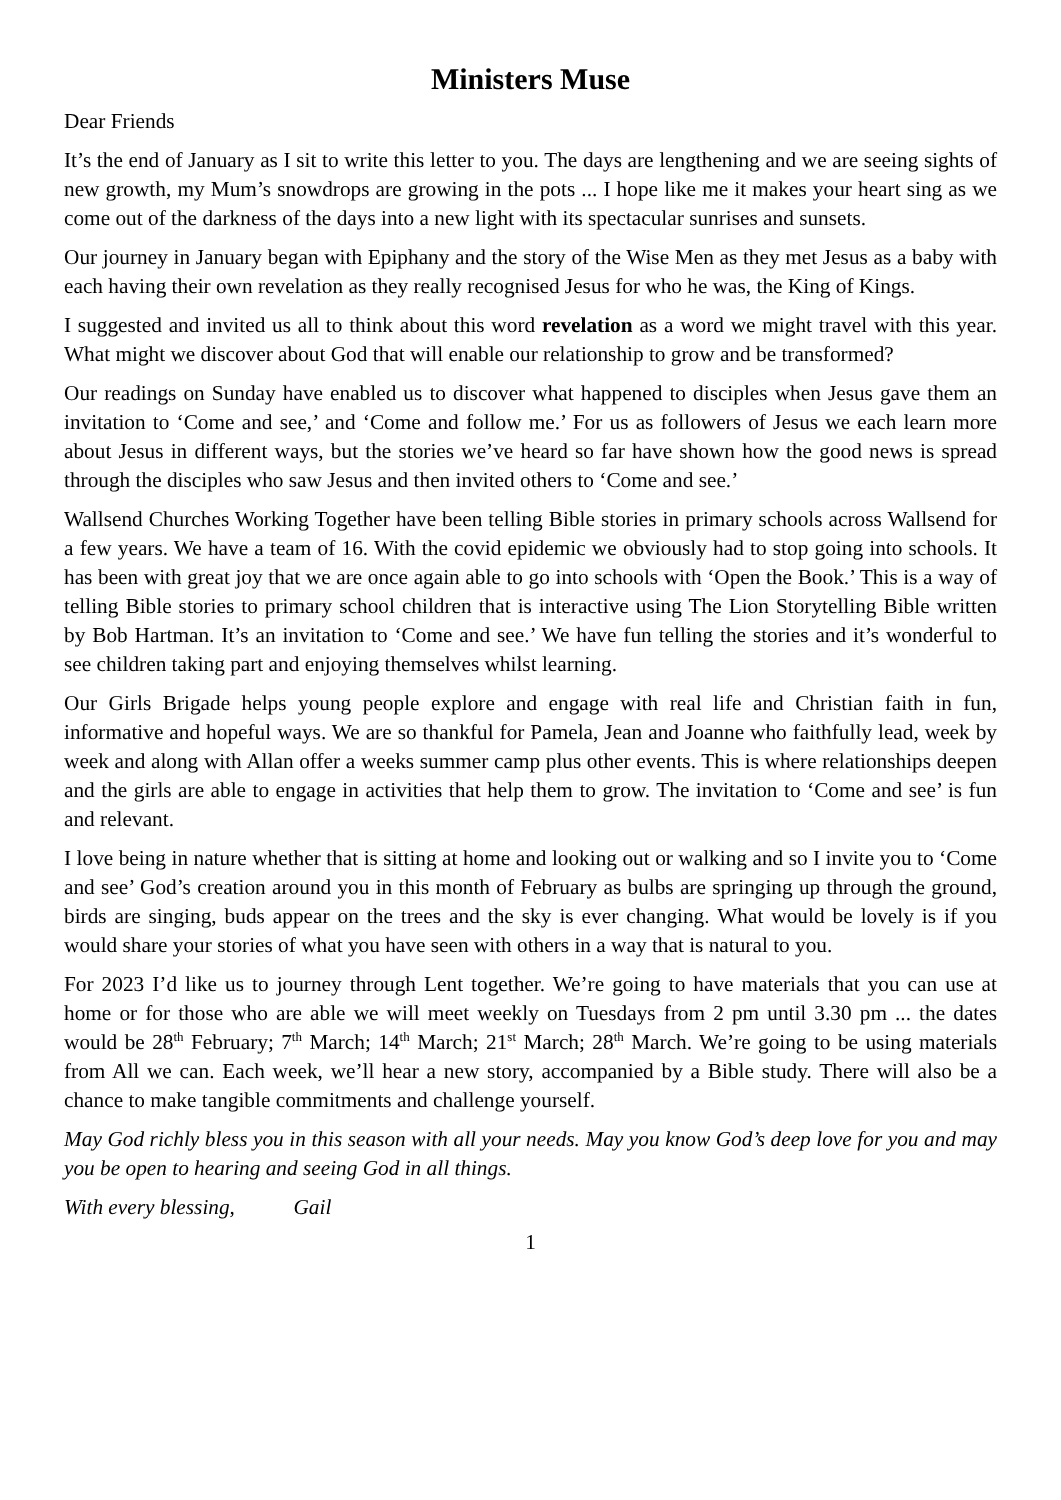Ministers Muse
Dear Friends
It’s the end of January as I sit to write this letter to you. The days are lengthening and we are seeing sights of new growth, my Mum’s snowdrops are growing in the pots ... I hope like me it makes your heart sing as we come out of the darkness of the days into a new light with its spectacular sunrises and sunsets.
Our journey in January began with Epiphany and the story of the Wise Men as they met Jesus as a baby with each having their own revelation as they really recognised Jesus for who he was, the King of Kings.
I suggested and invited us all to think about this word revelation as a word we might travel with this year. What might we discover about God that will enable our relationship to grow and be transformed?
Our readings on Sunday have enabled us to discover what happened to disciples when Jesus gave them an invitation to ‘Come and see,’ and ‘Come and follow me.’ For us as followers of Jesus we each learn more about Jesus in different ways, but the stories we’ve heard so far have shown how the good news is spread through the disciples who saw Jesus and then invited others to ‘Come and see.’
Wallsend Churches Working Together have been telling Bible stories in primary schools across Wallsend for a few years. We have a team of 16. With the covid epidemic we obviously had to stop going into schools. It has been with great joy that we are once again able to go into schools with ‘Open the Book.’ This is a way of telling Bible stories to primary school children that is interactive using The Lion Storytelling Bible written by Bob Hartman. It’s an invitation to ‘Come and see.’ We have fun telling the stories and it’s wonderful to see children taking part and enjoying themselves whilst learning.
Our Girls Brigade helps young people explore and engage with real life and Christian faith in fun, informative and hopeful ways. We are so thankful for Pamela, Jean and Joanne who faithfully lead, week by week and along with Allan offer a weeks summer camp plus other events. This is where relationships deepen and the girls are able to engage in activities that help them to grow. The invitation to ‘Come and see’ is fun and relevant.
I love being in nature whether that is sitting at home and looking out or walking and so I invite you to ‘Come and see’ God’s creation around you in this month of February as bulbs are springing up through the ground, birds are singing, buds appear on the trees and the sky is ever changing. What would be lovely is if you would share your stories of what you have seen with others in a way that is natural to you.
For 2023 I’d like us to journey through Lent together. We’re going to have materials that you can use at home or for those who are able we will meet weekly on Tuesdays from 2 pm until 3.30 pm ... the dates would be 28<sup>th</sup> February; 7<sup>th</sup> March; 14<sup>th</sup> March; 21<sup>st</sup> March; 28<sup>th</sup> March. We’re going to be using materials from All we can. Each week, we’ll hear a new story, accompanied by a Bible study. There will also be a chance to make tangible commitments and challenge yourself.
May God richly bless you in this season with all your needs. May you know God’s deep love for you and may you be open to hearing and seeing God in all things.
With every blessing, Gail
1